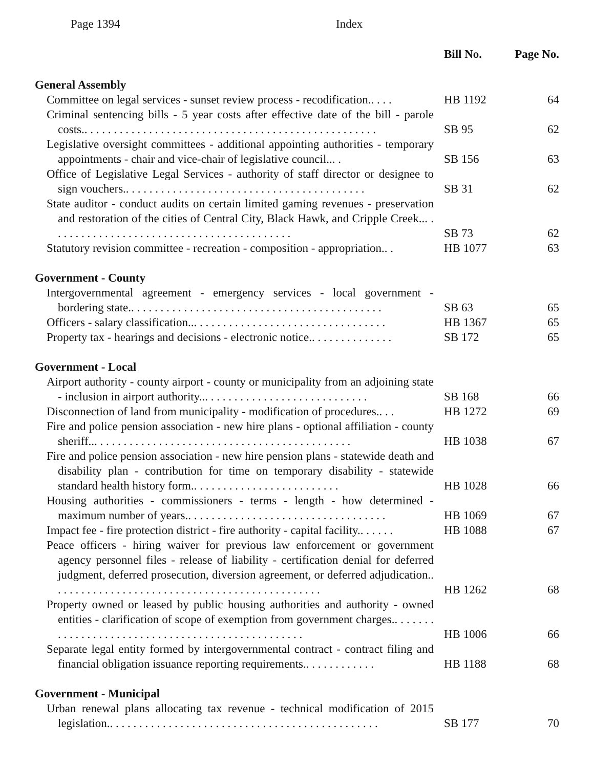Page 1394 Index
| | Bill No. | Page No. |
| --- | --- | --- |
| General Assembly | | |
| Committee on legal services - sunset review process - recodification.. . . . | HB 1192 | 64 |
| Criminal sentencing bills - 5 year costs after effective date of the bill - parole costs.. . . . . . . . . . . . . . . . . . . . . . . . . . . . . . . . . . . . . . . . . . . . . . . . . . | SB 95 | 62 |
| Legislative oversight committees - additional appointing authorities - temporary appointments - chair and vice-chair of legislative council... . | SB 156 | 63 |
| Office of Legislative Legal Services - authority of staff director or designee to sign vouchers.. . . . . . . . . . . . . . . . . . . . . . . . . . . . . . . . . . . . . . . . . | SB 31 | 62 |
| State auditor - conduct audits on certain limited gaming revenues - preservation and restoration of the cities of Central City, Black Hawk, and Cripple Creek... . . . . . . . . . . . . . . . . . . . . . . . . . . . . . . . . . . . . . . . . . | SB 73 | 62 |
| Statutory revision committee - recreation - composition - appropriation.. . | HB 1077 | 63 |
| Government - County | | |
| Intergovernmental agreement - emergency services - local government - bordering state.. . . . . . . . . . . . . . . . . . . . . . . . . . . . . . . . . . . . . . . . . . . | SB 63 | 65 |
| Officers - salary classification... . . . . . . . . . . . . . . . . . . . . . . . . . . . . . . . . | HB 1367 | 65 |
| Property tax - hearings and decisions - electronic notice.. . . . . . . . . . . . . . | SB 172 | 65 |
| Government - Local | | |
| Airport authority - county airport - county or municipality from an adjoining state - inclusion in airport authority... . . . . . . . . . . . . . . . . . . . . . . . . . . . | SB 168 | 66 |
| Disconnection of land from municipality - modification of procedures.. . . | HB 1272 | 69 |
| Fire and police pension association - new hire plans - optional affiliation - county sheriff... . . . . . . . . . . . . . . . . . . . . . . . . . . . . . . . . . . . . . . . . . . . | HB 1038 | 67 |
| Fire and police pension association - new hire pension plans - statewide death and disability plan - contribution for time on temporary disability - statewide standard health history form.. . . . . . . . . . . . . . . . . . . . . . . . . | HB 1028 | 66 |
| Housing authorities - commissioners - terms - length - how determined - maximum number of years.. . . . . . . . . . . . . . . . . . . . . . . . . . . . . . . . . . | HB 1069 | 67 |
| Impact fee - fire protection district - fire authority - capital facility.. . . . . . | HB 1088 | 67 |
| Peace officers - hiring waiver for previous law enforcement or government agency personnel files - release of liability - certification denial for deferred judgment, deferred prosecution, diversion agreement, or deferred adjudication.. . . . . . . . . . . . . . . . . . . . . . . . . . . . . . . . . . . . . . . . . . . . . . | HB 1262 | 68 |
| Property owned or leased by public housing authorities and authority - owned entities - clarification of scope of exemption from government charges.. . . . . . . . . . . . . . . . . . . . . . . . . . . . . . . . . . . . . . . . . . . . . . . . . | HB 1006 | 66 |
| Separate legal entity formed by intergovernmental contract - contract filing and financial obligation issuance reporting requirements.. . . . . . . . . . . . | HB 1188 | 68 |
| Government - Municipal | | |
| Urban renewal plans allocating tax revenue - technical modification of 2015 legislation.. . . . . . . . . . . . . . . . . . . . . . . . . . . . . . . . . . . . . . . . . . . . . . | SB 177 | 70 |